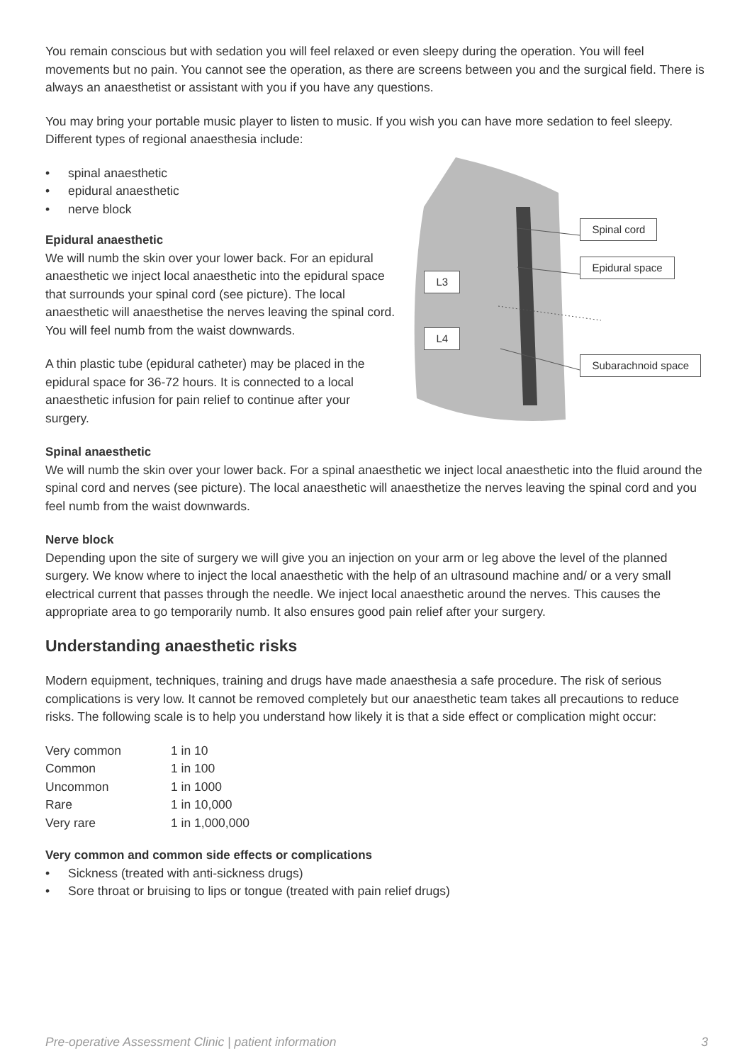You remain conscious but with sedation you will feel relaxed or even sleepy during the operation. You will feel movements but no pain. You cannot see the operation, as there are screens between you and the surgical field. There is always an anaesthetist or assistant with you if you have any questions.
You may bring your portable music player to listen to music. If you wish you can have more sedation to feel sleepy. Different types of regional anaesthesia include:
• spinal anaesthetic
• epidural anaesthetic
• nerve block
Epidural anaesthetic
We will numb the skin over your lower back. For an epidural anaesthetic we inject local anaesthetic into the epidural space that surrounds your spinal cord (see picture). The local anaesthetic will anaesthetise the nerves leaving the spinal cord. You will feel numb from the waist downwards.
A thin plastic tube (epidural catheter) may be placed in the epidural space for 36-72 hours. It is connected to a local anaesthetic infusion for pain relief to continue after your surgery.
Spinal cord
Epidural space
L3
L4
Subarachnoid space
Spinal anaesthetic
We will numb the skin over your lower back. For a spinal anaesthetic we inject local anaesthetic into the fluid around the spinal cord and nerves (see picture). The local anaesthetic will anaesthetize the nerves leaving the spinal cord and you feel numb from the waist downwards.
Nerve block
Depending upon the site of surgery we will give you an injection on your arm or leg above the level of the planned surgery. We know where to inject the local anaesthetic with the help of an ultrasound machine and/ or a very small electrical current that passes through the needle. We inject local anaesthetic around the nerves. This causes the appropriate area to go temporarily numb. It also ensures good pain relief after your surgery.
Understanding anaesthetic risks
Modern equipment, techniques, training and drugs have made anaesthesia a safe procedure. The risk of serious complications is very low. It cannot be removed completely but our anaesthetic team takes all precautions to reduce risks. The following scale is to help you understand how likely it is that a side effect or complication might occur:
| Very common | 1 in 10 |
| Common | 1 in 100 |
| Uncommon | 1 in 1000 |
| Rare | 1 in 10,000 |
| Very rare | 1 in 1,000,000 |
Very common and common side effects or complications
• Sickness (treated with anti-sickness drugs)
• Sore throat or bruising to lips or tongue (treated with pain relief drugs)
Pre-operative Assessment Clinic | patient information 3